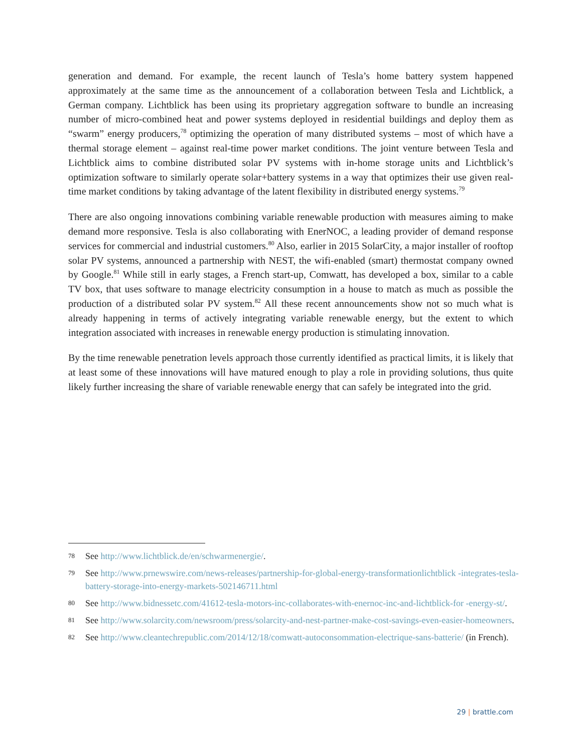generation and demand. For example, the recent launch of Tesla’s home battery system happened approximately at the same time as the announcement of a collaboration between Tesla and Lichtblick, a German company. Lichtblick has been using its proprietary aggregation software to bundle an increasing number of micro-combined heat and power systems deployed in residential buildings and deploy them as “swarm” energy producers,<sup>78</sup> optimizing the operation of many distributed systems – most of which have a thermal storage element – against real-time power market conditions. The joint venture between Tesla and Lichtblick aims to combine distributed solar PV systems with in-home storage units and Lichtblick’s optimization software to similarly operate solar+battery systems in a way that optimizes their use given real-time market conditions by taking advantage of the latent flexibility in distributed energy systems.<sup>79</sup>
There are also ongoing innovations combining variable renewable production with measures aiming to make demand more responsive. Tesla is also collaborating with EnerNOC, a leading provider of demand response services for commercial and industrial customers.<sup>80</sup> Also, earlier in 2015 SolarCity, a major installer of rooftop solar PV systems, announced a partnership with NEST, the wifi-enabled (smart) thermostat company owned by Google.<sup>81</sup> While still in early stages, a French start-up, Comwatt, has developed a box, similar to a cable TV box, that uses software to manage electricity consumption in a house to match as much as possible the production of a distributed solar PV system.<sup>82</sup> All these recent announcements show not so much what is already happening in terms of actively integrating variable renewable energy, but the extent to which integration associated with increases in renewable energy production is stimulating innovation.
By the time renewable penetration levels approach those currently identified as practical limits, it is likely that at least some of these innovations will have matured enough to play a role in providing solutions, thus quite likely further increasing the share of variable renewable energy that can safely be integrated into the grid.
78 See http://www.lichtblick.de/en/schwarmenergie/.
79 See http://www.prnewswire.com/news-releases/partnership-for-global-energy-transformationlichtblick -integrates-tesla-battery-storage-into-energy-markets-502146711.html
80 See http://www.bidnessetc.com/41612-tesla-motors-inc-collaborates-with-enernoc-inc-and-lichtblick-for -energy-st/.
81 See http://www.solarcity.com/newsroom/press/solarcity-and-nest-partner-make-cost-savings-even-easier-homeowners.
82 See http://www.cleantechrepublic.com/2014/12/18/comwatt-autoconsommation-electrique-sans-batterie/ (in French).
29 | brattle.com